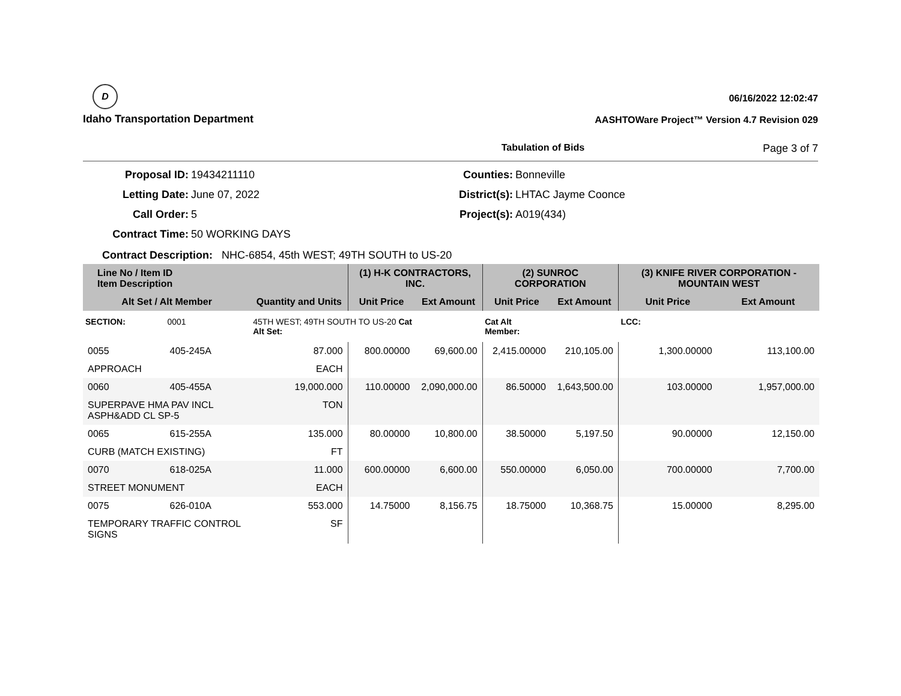D
Idaho Transportation Department
06/16/2022 12:02:47
AASHTOWare Project™ Version 4.7 Revision 029
Tabulation of Bids Page 3 of 7
Proposal ID:
19434211110
Counties:
Bonneville
Letting Date:
June 07, 2022
District(s):
LHTAC Jayme Coonce
Call Order:
5
Project(s):
A019(434)
Contract Time:
50 WORKING DAYS
Contract Description: NHC-6854, 45th WEST; 49TH SOUTH to US-20
| Line No / Item ID Item Description | | | (1) H-K CONTRACTORS, INC. | | (2) SUNROC CORPORATION | | (3) KNIFE RIVER CORPORATION - MOUNTAIN WEST | |
| --- | --- | --- | --- | --- | --- | --- | --- | --- |
| Alt Set / Alt Member | | Quantity and Units | Unit Price | Ext Amount | Unit Price | Ext Amount | Unit Price | Ext Amount |
| SECTION: | 0001 | 45TH WEST; 49TH SOUTH TO US-20 Cat Alt Set: | | | Cat Alt Member: | | LCC: | |
| 0055 | 405-245A | 87.000 | 800.00000 | 69,600.00 | 2,415.00000 | 210,105.00 | 1,300.00000 | 113,100.00 |
| APPROACH | | EACH | | | | | | |
| 0060 | 405-455A | 19,000.000 | 110.00000 | 2,090,000.00 | 86.50000 | 1,643,500.00 | 103.00000 | 1,957,000.00 |
| SUPERPAVE HMA PAV INCL ASPH&ADD CL SP-5 | | TON | | | | | | |
| 0065 | 615-255A | 135.000 | 80.00000 | 10,800.00 | 38.50000 | 5,197.50 | 90.00000 | 12,150.00 |
| CURB (MATCH EXISTING) | | FT | | | | | | |
| 0070 | 618-025A | 11.000 | 600.00000 | 6,600.00 | 550.00000 | 6,050.00 | 700.00000 | 7,700.00 |
| STREET MONUMENT | | EACH | | | | | | |
| 0075 | 626-010A | 553.000 | 14.75000 | 8,156.75 | 18.75000 | 10,368.75 | 15.00000 | 8,295.00 |
| TEMPORARY TRAFFIC CONTROL SIGNS | | SF | | | | | | |